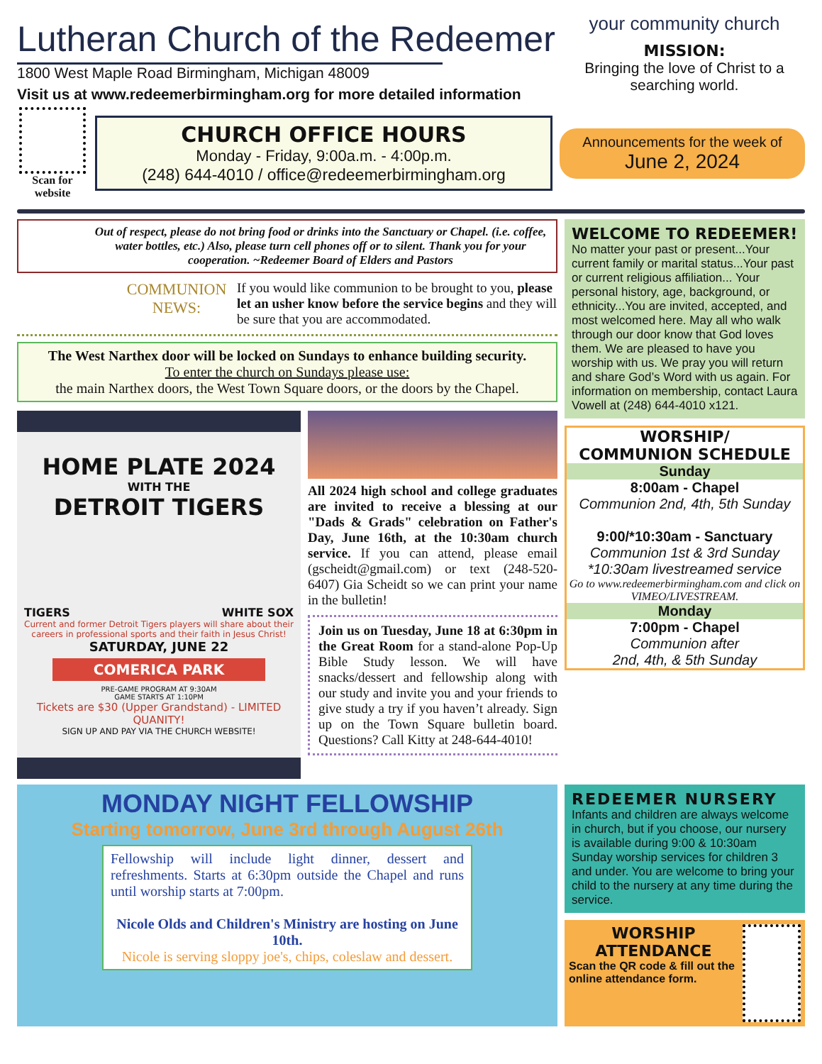Lutheran Church of the Redeemer
1800 West Maple Road Birmingham, Michigan 48009
Visit us at www.redeemerbirmingham.org for more detailed information
your community church
MISSION:
Bringing the love of Christ to a searching world.
Scan for website
CHURCH OFFICE HOURS
Monday - Friday, 9:00a.m. - 4:00p.m.
(248) 644-4010 / office@redeemerbirmingham.org
Announcements for the week of
June 2, 2024
Out of respect, please do not bring food or drinks into the Sanctuary or Chapel. (i.e. coffee, water bottles, etc.) Also, please turn cell phones off or to silent. Thank you for your cooperation. ~Redeemer Board of Elders and Pastors
COMMUNION NEWS:
If you would like communion to be brought to you, please let an usher know before the service begins and they will be sure that you are accommodated.
The West Narthex door will be locked on Sundays to enhance building security.
To enter the church on Sundays please use:
the main Narthex doors, the West Town Square doors, or the doors by the Chapel.
HOME PLATE 2024
WITH THE
DETROIT TIGERS
TIGERS WHITE SOX
Current and former Detroit Tigers players will share about their careers in professional sports and their faith in Jesus Christ!
SATURDAY, JUNE 22
COMERICA PARK
PRE-GAME PROGRAM AT 9:30AM
GAME STARTS AT 1:10PM
Tickets are $30 (Upper Grandstand) - LIMITED QUANITY!
SIGN UP AND PAY VIA THE CHURCH WEBSITE!
All 2024 high school and college graduates are invited to receive a blessing at our "Dads & Grads" celebration on Father's Day, June 16th, at the 10:30am church service. If you can attend, please email (gscheidt@gmail.com) or text (248-520-6407) Gia Scheidt so we can print your name in the bulletin!
Join us on Tuesday, June 18 at 6:30pm in the Great Room for a stand-alone Pop-Up Bible Study lesson. We will have snacks/dessert and fellowship along with our study and invite you and your friends to give study a try if you haven’t already. Sign up on the Town Square bulletin board. Questions? Call Kitty at 248-644-4010!
WELCOME TO REDEEMER!
No matter your past or present...Your current family or marital status...Your past or current religious affiliation... Your personal history, age, background, or ethnicity...You are invited, accepted, and most welcomed here. May all who walk through our door know that God loves them. We are pleased to have you worship with us. We pray you will return and share God’s Word with us again. For information on membership, contact Laura Vowell at (248) 644-4010 x121.
WORSHIP/
COMMUNION SCHEDULE
Sunday
8:00am - Chapel
Communion 2nd, 4th, 5th Sunday
9:00/*10:30am - Sanctuary
Communion 1st & 3rd Sunday
*10:30am livestreamed service
Go to www.redeemerbirmingham.com and click on VIMEO/LIVESTREAM.
Monday
7:00pm - Chapel
Communion after
2nd, 4th, & 5th Sunday
MONDAY NIGHT FELLOWSHIP
Starting tomorrow, June 3rd through August 26th
Fellowship will include light dinner, dessert and refreshments. Starts at 6:30pm outside the Chapel and runs until worship starts at 7:00pm.
Nicole Olds and Children's Ministry are hosting on June 10th.
Nicole is serving sloppy joe's, chips, coleslaw and dessert.
REDEEMER NURSERY
Infants and children are always welcome in church, but if you choose, our nursery is available during 9:00 & 10:30am Sunday worship services for children 3 and under. You are welcome to bring your child to the nursery at any time during the service.
WORSHIP ATTENDANCE
Scan the QR code & fill out the online attendance form.